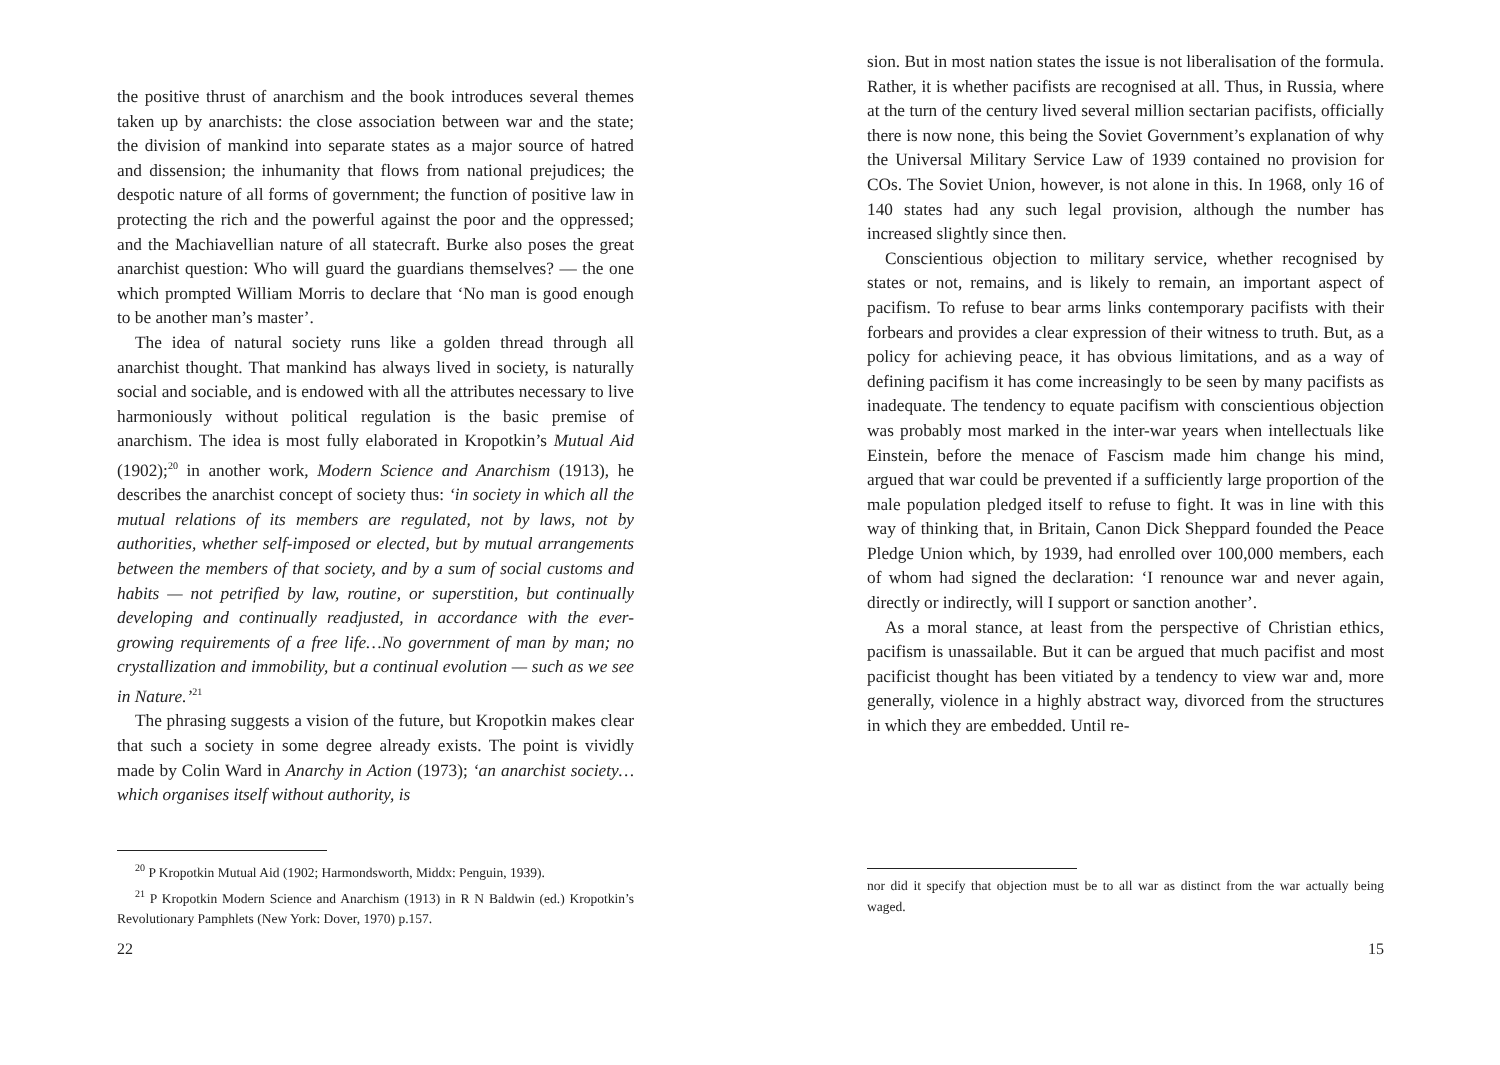the positive thrust of anarchism and the book introduces several themes taken up by anarchists: the close association between war and the state; the division of mankind into separate states as a major source of hatred and dissension; the inhumanity that flows from national prejudices; the despotic nature of all forms of government; the function of positive law in protecting the rich and the powerful against the poor and the oppressed; and the Machiavellian nature of all statecraft. Burke also poses the great anarchist question: Who will guard the guardians themselves? — the one which prompted William Morris to declare that ‘No man is good enough to be another man’s master’.
The idea of natural society runs like a golden thread through all anarchist thought. That mankind has always lived in society, is naturally social and sociable, and is endowed with all the attributes necessary to live harmoniously without political regulation is the basic premise of anarchism. The idea is most fully elaborated in Kropotkin’s Mutual Aid (1902);<sup>20</sup> in another work, Modern Science and Anarchism (1913), he describes the anarchist concept of society thus: ‘in society in which all the mutual relations of its members are regulated, not by laws, not by authorities, whether self-imposed or elected, but by mutual arrangements between the members of that society, and by a sum of social customs and habits — not petrified by law, routine, or superstition, but continually developing and continually readjusted, in accordance with the ever-growing requirements of a free life…No government of man by man; no crystallization and immobility, but a continual evolution — such as we see in Nature.’<sup>21</sup>
The phrasing suggests a vision of the future, but Kropotkin makes clear that such a society in some degree already exists. The point is vividly made by Colin Ward in Anarchy in Action (1973); ‘an anarchist society…which organises itself without authority, is
<sup>20</sup> P Kropotkin Mutual Aid (1902; Harmondsworth, Middx: Penguin, 1939).
<sup>21</sup> P Kropotkin Modern Science and Anarchism (1913) in R N Baldwin (ed.) Kropotkin’s Revolutionary Pamphlets (New York: Dover, 1970) p.157.
22
sion. But in most nation states the issue is not liberalisation of the formula. Rather, it is whether pacifists are recognised at all. Thus, in Russia, where at the turn of the century lived several million sectarian pacifists, officially there is now none, this being the Soviet Government’s explanation of why the Universal Military Service Law of 1939 contained no provision for COs. The Soviet Union, however, is not alone in this. In 1968, only 16 of 140 states had any such legal provision, although the number has increased slightly since then.
Conscientious objection to military service, whether recognised by states or not, remains, and is likely to remain, an important aspect of pacifism. To refuse to bear arms links contemporary pacifists with their forbears and provides a clear expression of their witness to truth. But, as a policy for achieving peace, it has obvious limitations, and as a way of defining pacifism it has come increasingly to be seen by many pacifists as inadequate. The tendency to equate pacifism with conscientious objection was probably most marked in the inter-war years when intellectuals like Einstein, before the menace of Fascism made him change his mind, argued that war could be prevented if a sufficiently large proportion of the male population pledged itself to refuse to fight. It was in line with this way of thinking that, in Britain, Canon Dick Sheppard founded the Peace Pledge Union which, by 1939, had enrolled over 100,000 members, each of whom had signed the declaration: ‘I renounce war and never again, directly or indirectly, will I support or sanction another’.
As a moral stance, at least from the perspective of Christian ethics, pacifism is unassailable. But it can be argued that much pacifist and most pacificist thought has been vitiated by a tendency to view war and, more generally, violence in a highly abstract way, divorced from the structures in which they are embedded. Until re-
nor did it specify that objection must be to all war as distinct from the war actually being waged.
15